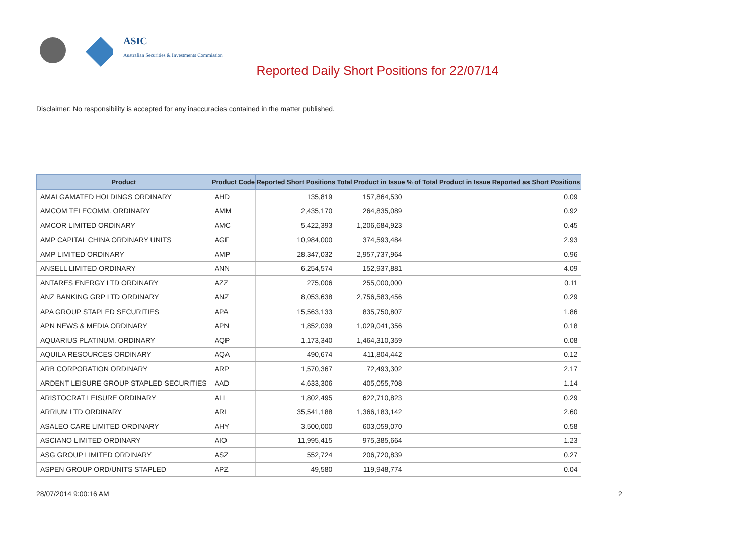ASIC
Australian Securities & Investments Commission
Reported Daily Short Positions for 22/07/14
Disclaimer: No responsibility is accepted for any inaccuracies contained in the matter published.
| Product | Product Code | Reported Short Positions | Total Product in Issue | % of Total Product in Issue Reported as Short Positions |
| --- | --- | --- | --- | --- |
| AMALGAMATED HOLDINGS ORDINARY | AHD | 135,819 | 157,864,530 | 0.09 |
| AMCOM TELECOMM. ORDINARY | AMM | 2,435,170 | 264,835,089 | 0.92 |
| AMCOR LIMITED ORDINARY | AMC | 5,422,393 | 1,206,684,923 | 0.45 |
| AMP CAPITAL CHINA ORDINARY UNITS | AGF | 10,984,000 | 374,593,484 | 2.93 |
| AMP LIMITED ORDINARY | AMP | 28,347,032 | 2,957,737,964 | 0.96 |
| ANSELL LIMITED ORDINARY | ANN | 6,254,574 | 152,937,881 | 4.09 |
| ANTARES ENERGY LTD ORDINARY | AZZ | 275,006 | 255,000,000 | 0.11 |
| ANZ BANKING GRP LTD ORDINARY | ANZ | 8,053,638 | 2,756,583,456 | 0.29 |
| APA GROUP STAPLED SECURITIES | APA | 15,563,133 | 835,750,807 | 1.86 |
| APN NEWS & MEDIA ORDINARY | APN | 1,852,039 | 1,029,041,356 | 0.18 |
| AQUARIUS PLATINUM. ORDINARY | AQP | 1,173,340 | 1,464,310,359 | 0.08 |
| AQUILA RESOURCES ORDINARY | AQA | 490,674 | 411,804,442 | 0.12 |
| ARB CORPORATION ORDINARY | ARP | 1,570,367 | 72,493,302 | 2.17 |
| ARDENT LEISURE GROUP STAPLED SECURITIES | AAD | 4,633,306 | 405,055,708 | 1.14 |
| ARISTOCRAT LEISURE ORDINARY | ALL | 1,802,495 | 622,710,823 | 0.29 |
| ARRIUM LTD ORDINARY | ARI | 35,541,188 | 1,366,183,142 | 2.60 |
| ASALEO CARE LIMITED ORDINARY | AHY | 3,500,000 | 603,059,070 | 0.58 |
| ASCIANO LIMITED ORDINARY | AIO | 11,995,415 | 975,385,664 | 1.23 |
| ASG GROUP LIMITED ORDINARY | ASZ | 552,724 | 206,720,839 | 0.27 |
| ASPEN GROUP ORD/UNITS STAPLED | APZ | 49,580 | 119,948,774 | 0.04 |
28/07/2014 9:00:16 AM 2